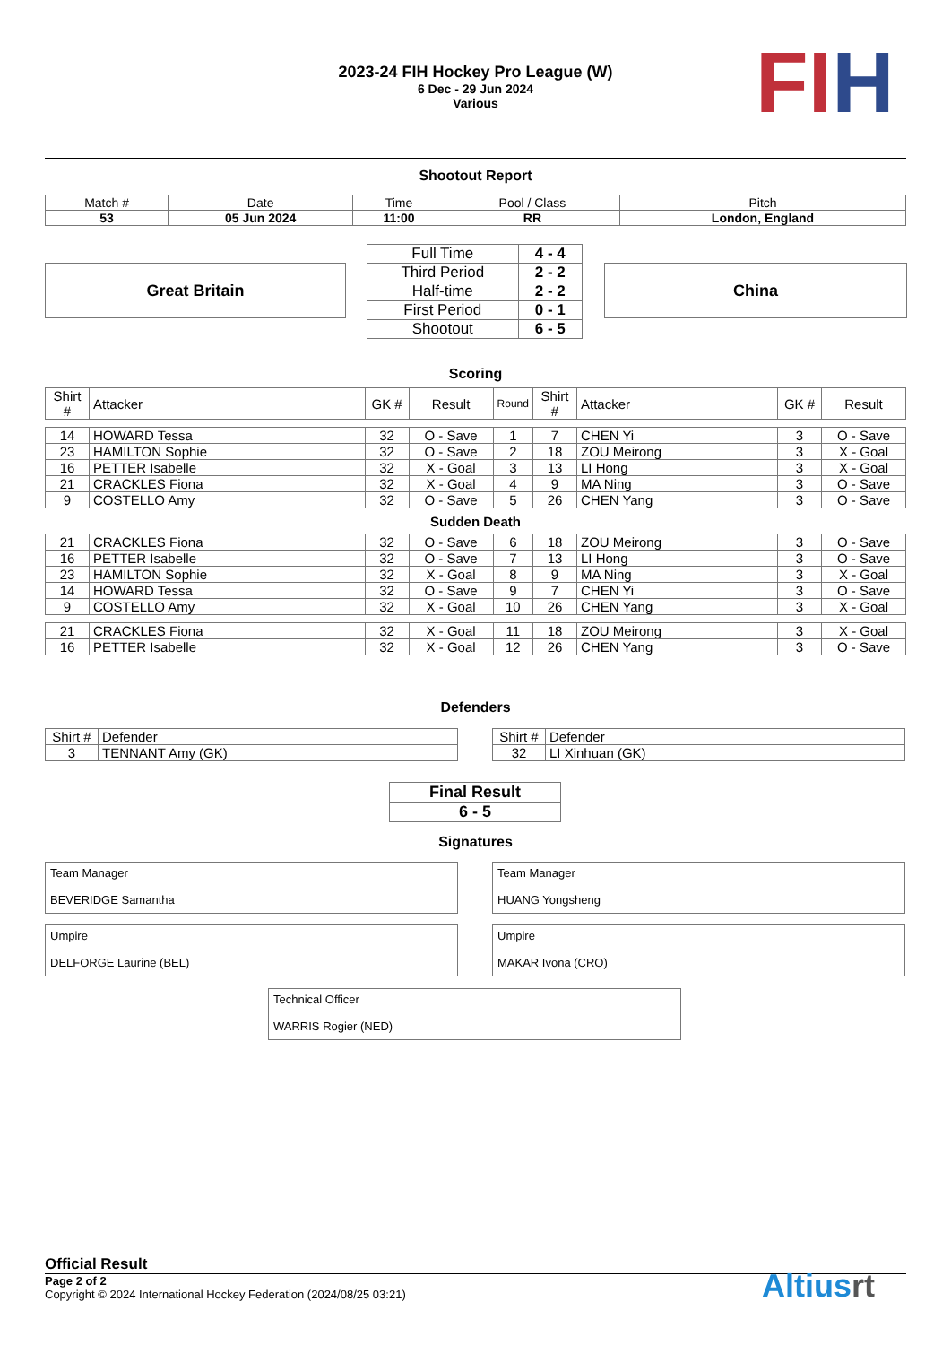2023-24 FIH Hockey Pro League (W)
6 Dec - 29 Jun 2024
Various
FI H
Shootout Report
| Match # | Date | Time | Pool / Class | Pitch |
| 53 | 05 Jun 2024 | 11:00 | RR | London, England |
Great Britain
| Full Time | 4 - 4 |
| Third Period | 2 - 2 |
| Half-time | 2 - 2 |
| First Period | 0 - 1 |
| Shootout | 6 - 5 |
China
Scoring
| Shirt # | Attacker | GK # | Result | Round | Shirt # | Attacker | GK # | Result |
| 14 | HOWARD Tessa | 32 | O - Save | 1 | 7 | CHEN Yi | 3 | O - Save |
| 23 | HAMILTON Sophie | 32 | O - Save | 2 | 18 | ZOU Meirong | 3 | X - Goal |
| 16 | PETTER Isabelle | 32 | X - Goal | 3 | 13 | LI Hong | 3 | X - Goal |
| 21 | CRACKLES Fiona | 32 | X - Goal | 4 | 9 | MA Ning | 3 | O - Save |
| 9 | COSTELLO Amy | 32 | O - Save | 5 | 26 | CHEN Yang | 3 | O - Save |
| Sudden Death | | | | | | | | |
| 21 | CRACKLES Fiona | 32 | O - Save | 6 | 18 | ZOU Meirong | 3 | O - Save |
| 16 | PETTER Isabelle | 32 | O - Save | 7 | 13 | LI Hong | 3 | O - Save |
| 23 | HAMILTON Sophie | 32 | X - Goal | 8 | 9 | MA Ning | 3 | X - Goal |
| 14 | HOWARD Tessa | 32 | O - Save | 9 | 7 | CHEN Yi | 3 | O - Save |
| 9 | COSTELLO Amy | 32 | X - Goal | 10 | 26 | CHEN Yang | 3 | X - Goal |
| 21 | CRACKLES Fiona | 32 | X - Goal | 11 | 18 | ZOU Meirong | 3 | X - Goal |
| 16 | PETTER Isabelle | 32 | X - Goal | 12 | 26 | CHEN Yang | 3 | O - Save |
Defenders
| Shirt # | Defender |
| 3 | TENNANT Amy (GK) |
| Shirt # | Defender |
| 32 | LI Xinhuan (GK) |
| Final Result |
| 6 - 5 |
Signatures
Team Manager
BEVERIDGE Samantha
Team Manager
HUANG Yongsheng
Umpire
DELFORGE Laurine (BEL)
Umpire
MAKAR Ivona (CRO)
Technical Officer
WARRIS Rogier (NED)
Official Result
Page 2 of 2
Copyright © 2024 International Hockey Federation (2024/08/25 03:21)
Altiusrt